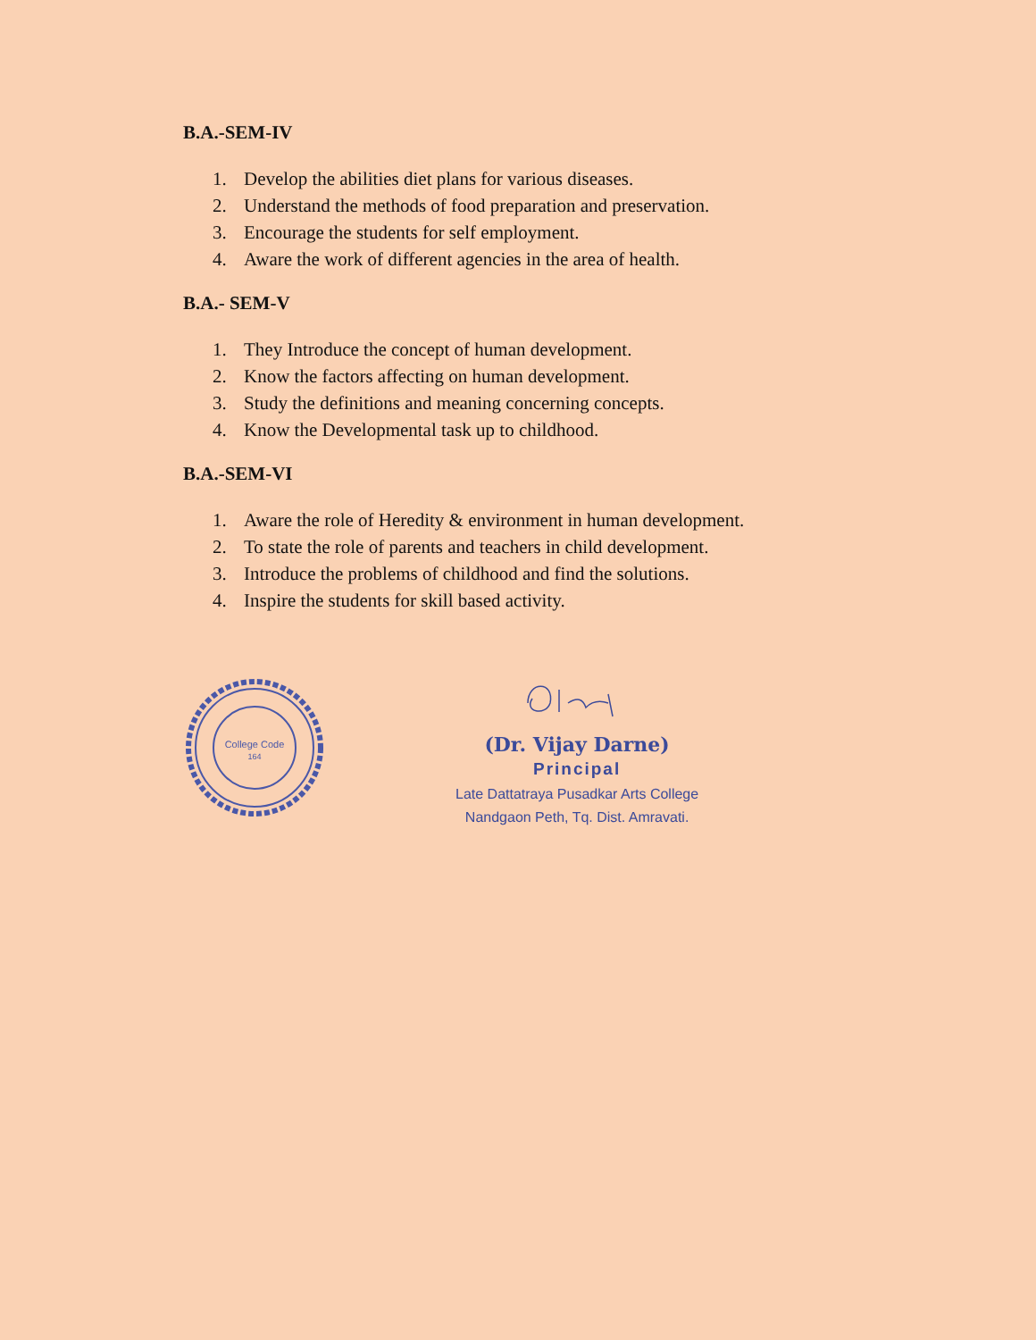B.A.-SEM-IV
1. Develop the abilities diet plans for various diseases.
2. Understand the methods of food preparation and preservation.
3. Encourage the students for self employment.
4. Aware the work of different agencies in the area of health.
B.A.- SEM-V
1. They Introduce the concept of human development.
2. Know the factors affecting on human development.
3. Study the definitions and meaning concerning concepts.
4. Know the Developmental task up to childhood.
B.A.-SEM-VI
1. Aware the role of Heredity & environment in human development.
2. To state the role of parents and teachers in child development.
3. Introduce the problems of childhood and find the solutions.
4. Inspire the students for skill based activity.
College Code
164
(Dr. Vijay Darne)
Principal
Late Dattatraya Pusadkar Arts College
Nandgaon Peth, Tq. Dist. Amravati.